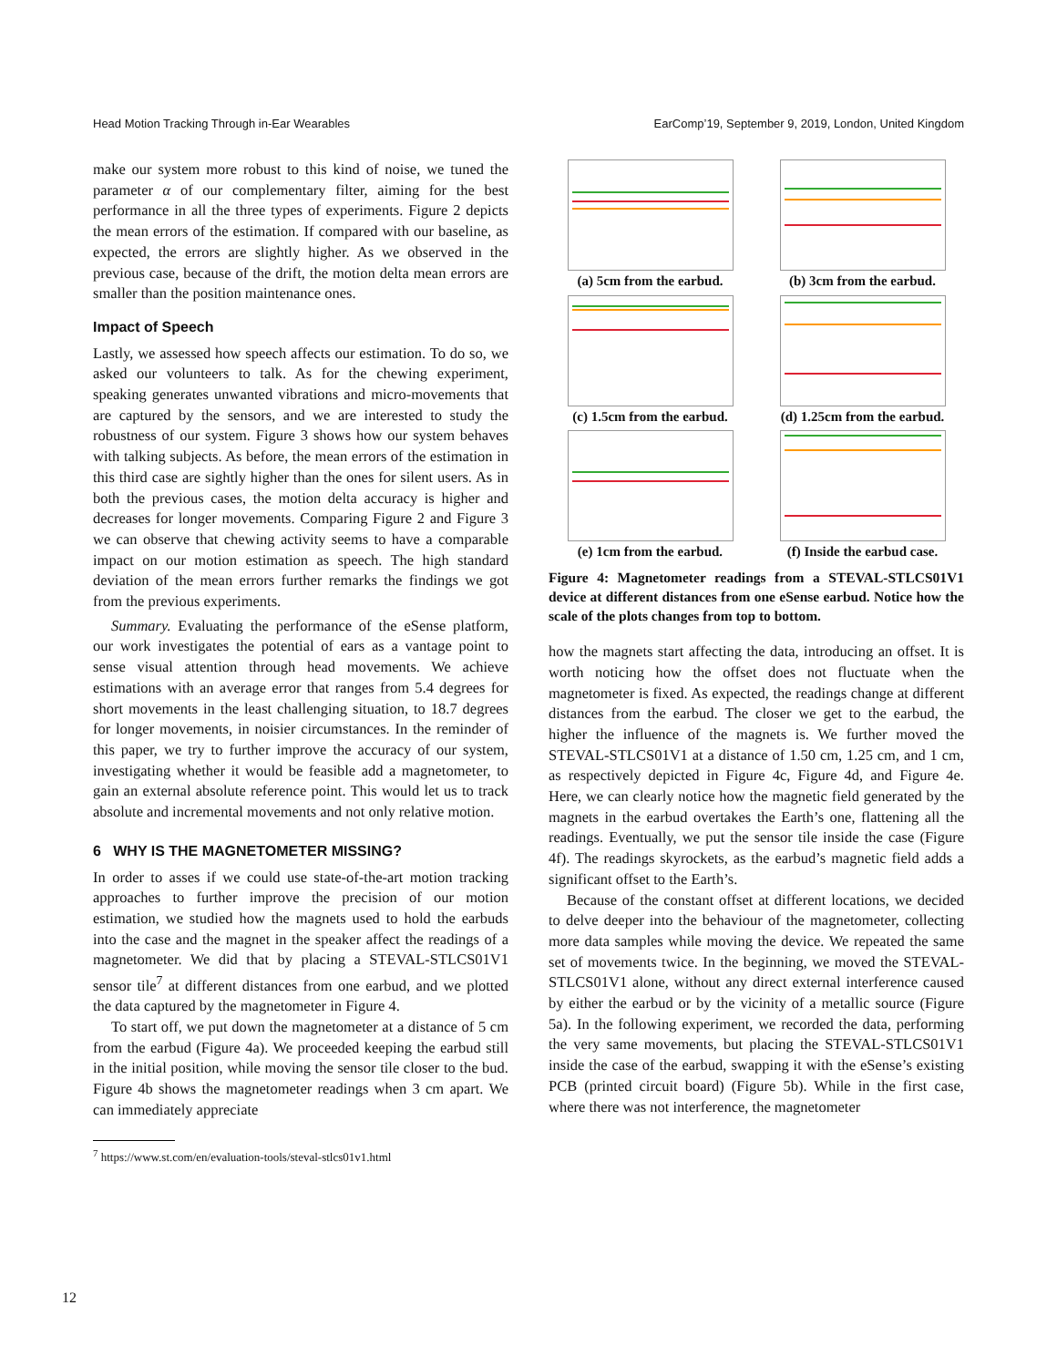Head Motion Tracking Through in-Ear Wearables EarComp’19, September 9, 2019, London, United Kingdom
make our system more robust to this kind of noise, we tuned the parameter α of our complementary filter, aiming for the best performance in all the three types of experiments. Figure 2 depicts the mean errors of the estimation. If compared with our baseline, as expected, the errors are slightly higher. As we observed in the previous case, because of the drift, the motion delta mean errors are smaller than the position maintenance ones.
Impact of Speech
Lastly, we assessed how speech affects our estimation. To do so, we asked our volunteers to talk. As for the chewing experiment, speaking generates unwanted vibrations and micro-movements that are captured by the sensors, and we are interested to study the robustness of our system. Figure 3 shows how our system behaves with talking subjects. As before, the mean errors of the estimation in this third case are sightly higher than the ones for silent users. As in both the previous cases, the motion delta accuracy is higher and decreases for longer movements. Comparing Figure 2 and Figure 3 we can observe that chewing activity seems to have a comparable impact on our motion estimation as speech. The high standard deviation of the mean errors further remarks the findings we got from the previous experiments.
Summary. Evaluating the performance of the eSense platform, our work investigates the potential of ears as a vantage point to sense visual attention through head movements. We achieve estimations with an average error that ranges from 5.4 degrees for short movements in the least challenging situation, to 18.7 degrees for longer movements, in noisier circumstances. In the reminder of this paper, we try to further improve the accuracy of our system, investigating whether it would be feasible add a magnetometer, to gain an external absolute reference point. This would let us to track absolute and incremental movements and not only relative motion.
6 WHY IS THE MAGNETOMETER MISSING?
In order to asses if we could use state-of-the-art motion tracking approaches to further improve the precision of our motion estimation, we studied how the magnets used to hold the earbuds into the case and the magnet in the speaker affect the readings of a magnetometer. We did that by placing a STEVAL-STLCS01V1 sensor tile<sup>7</sup> at different distances from one earbud, and we plotted the data captured by the magnetometer in Figure 4.
To start off, we put down the magnetometer at a distance of 5 cm from the earbud (Figure 4a). We proceeded keeping the earbud still in the initial position, while moving the sensor tile closer to the bud. Figure 4b shows the magnetometer readings when 3 cm apart. We can immediately appreciate
<sup>7</sup> https://www.st.com/en/evaluation-tools/steval-stlcs01v1.html
(a) 5cm from the earbud.
(b) 3cm from the earbud.
(c) 1.5cm from the earbud.
(d) 1.25cm from the earbud.
(e) 1cm from the earbud.
(f) Inside the earbud case.
Figure 4: Magnetometer readings from a STEVAL-STLCS01V1 device at different distances from one eSense earbud. Notice how the scale of the plots changes from top to bottom.
how the magnets start affecting the data, introducing an offset. It is worth noticing how the offset does not fluctuate when the magnetometer is fixed. As expected, the readings change at different distances from the earbud. The closer we get to the earbud, the higher the influence of the magnets is. We further moved the STEVAL-STLCS01V1 at a distance of 1.50 cm, 1.25 cm, and 1 cm, as respectively depicted in Figure 4c, Figure 4d, and Figure 4e. Here, we can clearly notice how the magnetic field generated by the magnets in the earbud overtakes the Earth’s one, flattening all the readings. Eventually, we put the sensor tile inside the case (Figure 4f). The readings skyrockets, as the earbud’s magnetic field adds a significant offset to the Earth’s.
Because of the constant offset at different locations, we decided to delve deeper into the behaviour of the magnetometer, collecting more data samples while moving the device. We repeated the same set of movements twice. In the beginning, we moved the STEVAL-STLCS01V1 alone, without any direct external interference caused by either the earbud or by the vicinity of a metallic source (Figure 5a). In the following experiment, we recorded the data, performing the very same movements, but placing the STEVAL-STLCS01V1 inside the case of the earbud, swapping it with the eSense’s existing PCB (printed circuit board) (Figure 5b). While in the first case, where there was not interference, the magnetometer
12